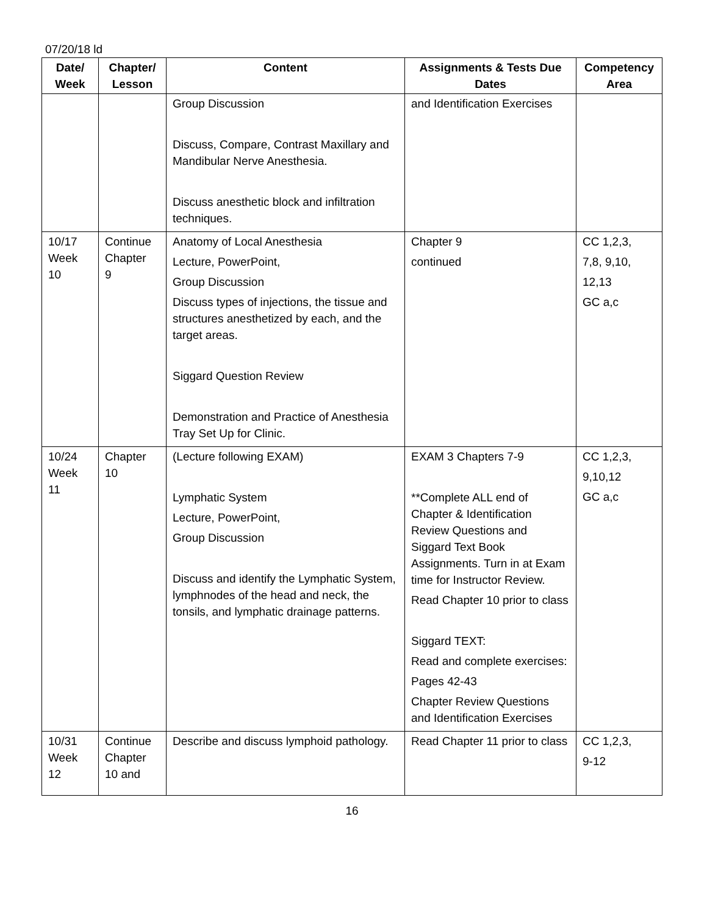07/20/18 ld
| Date/ Week | Chapter/ Lesson | Content | Assignments & Tests Due Dates | Competency Area |
| --- | --- | --- | --- | --- |
| | | Group Discussion Discuss, Compare, Contrast Maxillary and Mandibular Nerve Anesthesia. Discuss anesthetic block and infiltration techniques. | and Identification Exercises | |
| 10/17 Week 10 | Continue Chapter 9 | Anatomy of Local Anesthesia Lecture, PowerPoint, Group Discussion Discuss types of injections, the tissue and structures anesthetized by each, and the target areas. Siggard Question Review Demonstration and Practice of Anesthesia Tray Set Up for Clinic. | Chapter 9 continued | CC 1,2,3, 7,8, 9,10, 12,13 GC a,c |
| 10/24 Week 11 | Chapter 10 | (Lecture following EXAM) Lymphatic System Lecture, PowerPoint, Group Discussion Discuss and identify the Lymphatic System, lymphnodes of the head and neck, the tonsils, and lymphatic drainage patterns. | EXAM 3 Chapters 7-9 **Complete ALL end of Chapter & Identification Review Questions and Siggard Text Book Assignments. Turn in at Exam time for Instructor Review. Read Chapter 10 prior to class Siggard TEXT: Read and complete exercises: Pages 42-43 Chapter Review Questions and Identification Exercises | CC 1,2,3, 9,10,12 GC a,c |
| 10/31 Week 12 | Continue Chapter 10 and | Describe and discuss lymphoid pathology. | Read Chapter 11 prior to class | CC 1,2,3, 9-12 |
16